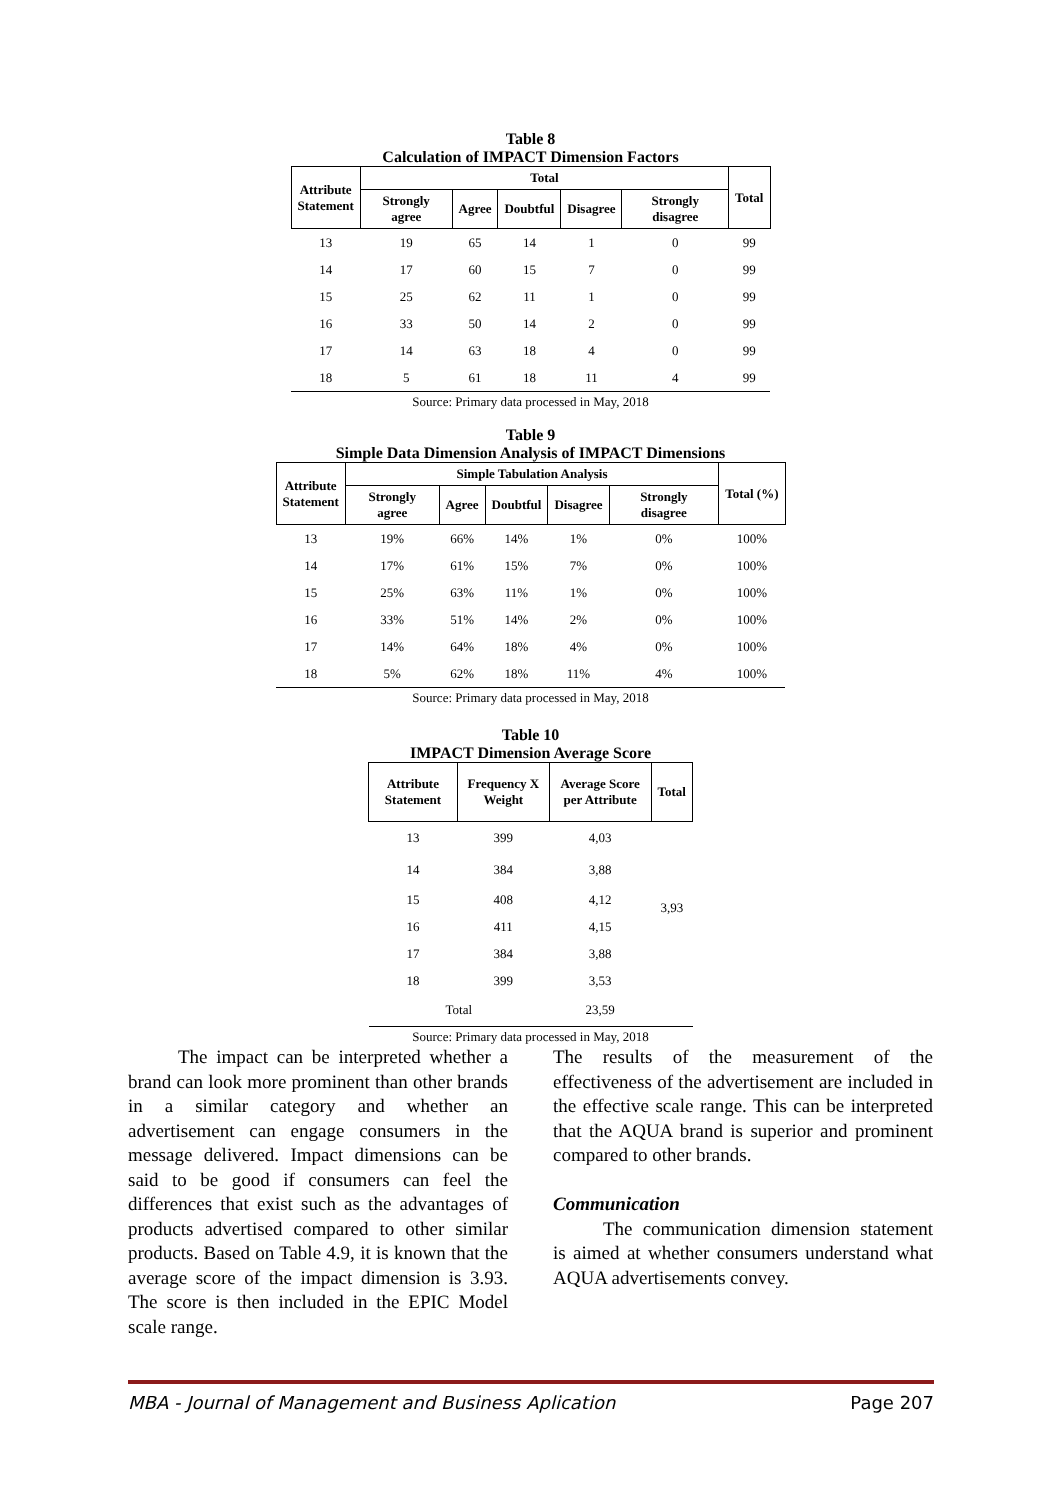Table 8
Calculation of IMPACT Dimension Factors
| Attribute Statement | Total | | | | | Total |
| --- | --- | --- | --- | --- | --- | --- |
| | Strongly agree | Agree | Doubtful | Disagree | Strongly disagree | |
| 13 | 19 | 65 | 14 | 1 | 0 | 99 |
| 14 | 17 | 60 | 15 | 7 | 0 | 99 |
| 15 | 25 | 62 | 11 | 1 | 0 | 99 |
| 16 | 33 | 50 | 14 | 2 | 0 | 99 |
| 17 | 14 | 63 | 18 | 4 | 0 | 99 |
| 18 | 5 | 61 | 18 | 11 | 4 | 99 |
Source: Primary data processed in May, 2018
Table 9
Simple Data Dimension Analysis of IMPACT Dimensions
| Attribute Statement | Simple Tabulation Analysis | | | | | Total (%) |
| --- | --- | --- | --- | --- | --- | --- |
| | Strongly agree | Agree | Doubtful | Disagree | Strongly disagree | |
| 13 | 19% | 66% | 14% | 1% | 0% | 100% |
| 14 | 17% | 61% | 15% | 7% | 0% | 100% |
| 15 | 25% | 63% | 11% | 1% | 0% | 100% |
| 16 | 33% | 51% | 14% | 2% | 0% | 100% |
| 17 | 14% | 64% | 18% | 4% | 0% | 100% |
| 18 | 5% | 62% | 18% | 11% | 4% | 100% |
Source: Primary data processed in May, 2018
Table 10
IMPACT Dimension Average Score
| Attribute Statement | Frequency X Weight | Average Score per Attribute | Total |
| --- | --- | --- | --- |
| 13 | 399 | 4,03 | 3,93 |
| 14 | 384 | 3,88 | |
| 15 | 408 | 4,12 | |
| 16 | 411 | 4,15 | |
| 17 | 384 | 3,88 | |
| 18 | 399 | 3,53 | |
| Total | | 23,59 | |
Source: Primary data processed in May, 2018
The impact can be interpreted whether a brand can look more prominent than other brands in a similar category and whether an advertisement can engage consumers in the message delivered. Impact dimensions can be said to be good if consumers can feel the differences that exist such as the advantages of products advertised compared to other similar products. Based on Table 4.9, it is known that the average score of the impact dimension is 3.93. The score is then included in the EPIC Model scale range.
The results of the measurement of the effectiveness of the advertisement are included in the effective scale range. This can be interpreted that the AQUA brand is superior and prominent compared to other brands.
Communication
The communication dimension statement is aimed at whether consumers understand what AQUA advertisements convey.
MBA - Journal of Management and Business Aplication Page 207